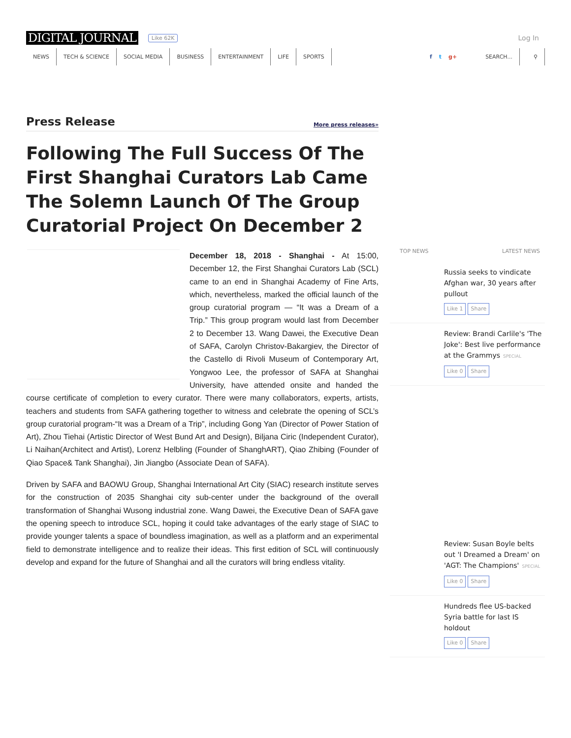DIGITAL JOURNAL Like 62K Log In
NEWS TECH & SCIENCE SOCIAL MEDIA BUSINESS ENTERTAINMENT LIFE SPORTS
f t g+ SEARCH... ⚲
Press Release
More press releases»
Following The Full Success Of The First Shanghai Curators Lab Came The Solemn Launch Of The Group Curatorial Project On December 2
December 18, 2018 - Shanghai - At 15:00, December 12, the First Shanghai Curators Lab (SCL) came to an end in Shanghai Academy of Fine Arts, which, nevertheless, marked the official launch of the group curatorial program — “It was a Dream of a Trip.” This group program would last from December 2 to December 13. Wang Dawei, the Executive Dean of SAFA, Carolyn Christov-Bakargiev, the Director of the Castello di Rivoli Museum of Contemporary Art, Yongwoo Lee, the professor of SAFA at Shanghai University, have attended onsite and handed the course certificate of completion to every curator. There were many collaborators, experts, artists, teachers and students from SAFA gathering together to witness and celebrate the opening of SCL’s group curatorial program-“It was a Dream of a Trip”, including Gong Yan (Director of Power Station of Art), Zhou Tiehai (Artistic Director of West Bund Art and Design), Biljana Ciric (Independent Curator), Li Naihan(Architect and Artist), Lorenz Helbling (Founder of ShanghART), Qiao Zhibing (Founder of Qiao Space& Tank Shanghai), Jin Jiangbo (Associate Dean of SAFA).
Driven by SAFA and BAOWU Group, Shanghai International Art City (SIAC) research institute serves for the construction of 2035 Shanghai city sub-center under the background of the overall transformation of Shanghai Wusong industrial zone. Wang Dawei, the Executive Dean of SAFA gave the opening speech to introduce SCL, hoping it could take advantages of the early stage of SIAC to provide younger talents a space of boundless imagination, as well as a platform and an experimental field to demonstrate intelligence and to realize their ideas. This first edition of SCL will continuously develop and expand for the future of Shanghai and all the curators will bring endless vitality.
TOP NEWS LATEST NEWS
Russia seeks to vindicate Afghan war, 30 years after pullout
Like 1 Share
Review: Brandi Carlile's 'The Joke': Best live performance at the Grammys SPECIAL
Like 0 Share
Review: Susan Boyle belts out 'I Dreamed a Dream' on 'AGT: The Champions' SPECIAL
Like 0 Share
Hundreds flee US-backed Syria battle for last IS holdout
Like 0 Share